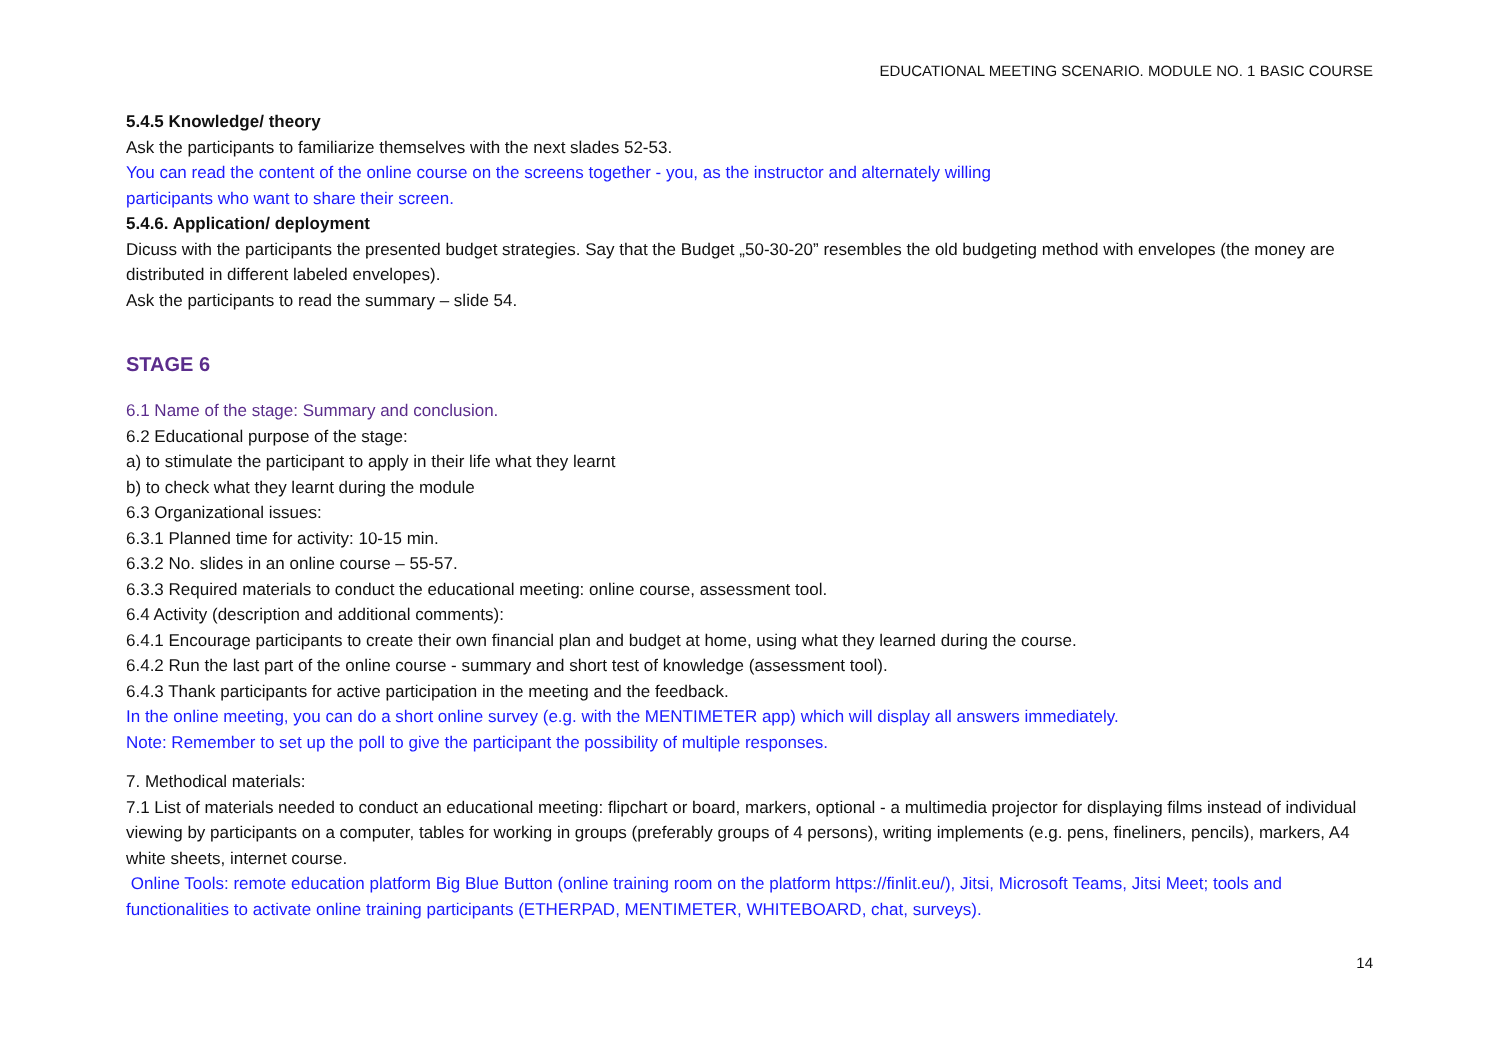EDUCATIONAL MEETING SCENARIO. MODULE NO. 1 BASIC COURSE
5.4.5 Knowledge/ theory
Ask the participants to familiarize themselves with the next slades 52-53.
You can read the content of the online course on the screens together - you, as the instructor and alternately willing
participants who want to share their screen.
5.4.6. Application/ deployment
Dicuss with the participants the presented budget strategies. Say that the Budget „50-30-20” resembles the old budgeting method with envelopes (the money are distributed in different labeled envelopes).
Ask the participants to read the summary – slide 54.
STAGE 6
6.1 Name of the stage: Summary and conclusion.
6.2 Educational purpose of the stage:
a) to stimulate the participant to apply in their life what they learnt
b) to check what they learnt during the module
6.3 Organizational issues:
6.3.1 Planned time for activity: 10-15 min.
6.3.2 No. slides in an online course – 55-57.
6.3.3 Required materials to conduct the educational meeting: online course, assessment tool.
6.4 Activity (description and additional comments):
6.4.1 Encourage participants to create their own financial plan and budget at home, using what they learned during the course.
6.4.2 Run the last part of the online course - summary and short test of knowledge (assessment tool).
6.4.3 Thank participants for active participation in the meeting and the feedback.
In the online meeting, you can do a short online survey (e.g. with the MENTIMETER app) which will display all answers immediately.
Note: Remember to set up the poll to give the participant the possibility of multiple responses.
7. Methodical materials:
7.1 List of materials needed to conduct an educational meeting: flipchart or board, markers, optional - a multimedia projector for displaying films instead of individual viewing by participants on a computer, tables for working in groups (preferably groups of 4 persons), writing implements (e.g. pens, fineliners, pencils), markers, A4 white sheets, internet course.
Online Tools: remote education platform Big Blue Button (online training room on the platform https://finlit.eu/), Jitsi, Microsoft Teams, Jitsi Meet; tools and functionalities to activate online training participants (ETHERPAD, MENTIMETER, WHITEBOARD, chat, surveys).
14